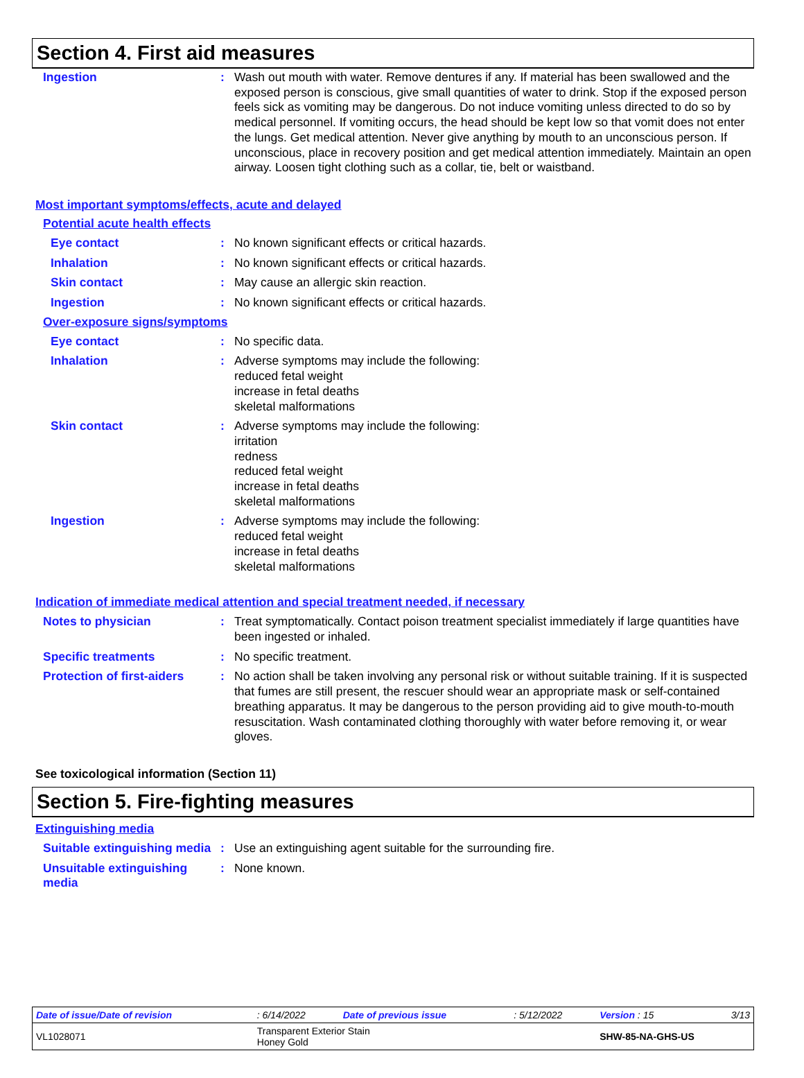Section 4. First aid measures
Ingestion :
Wash out mouth with water. Remove dentures if any. If material has been swallowed and the exposed person is conscious, give small quantities of water to drink. Stop if the exposed person feels sick as vomiting may be dangerous. Do not induce vomiting unless directed to do so by medical personnel. If vomiting occurs, the head should be kept low so that vomit does not enter the lungs. Get medical attention. Never give anything by mouth to an unconscious person. If unconscious, place in recovery position and get medical attention immediately. Maintain an open airway. Loosen tight clothing such as a collar, tie, belt or waistband.
Most important symptoms/effects, acute and delayed
Potential acute health effects
Eye contact :
No known significant effects or critical hazards.
Inhalation :
No known significant effects or critical hazards.
Skin contact :
May cause an allergic skin reaction.
Ingestion :
No known significant effects or critical hazards.
Over-exposure signs/symptoms
Eye contact :
No specific data.
Inhalation :
Adverse symptoms may include the following:
reduced fetal weight
increase in fetal deaths
skeletal malformations
Skin contact :
Adverse symptoms may include the following:
irritation
redness
reduced fetal weight
increase in fetal deaths
skeletal malformations
Ingestion :
Adverse symptoms may include the following:
reduced fetal weight
increase in fetal deaths
skeletal malformations
Indication of immediate medical attention and special treatment needed, if necessary
Notes to physician :
Treat symptomatically. Contact poison treatment specialist immediately if large quantities have been ingested or inhaled.
Specific treatments :
No specific treatment.
Protection of first-aiders
:
No action shall be taken involving any personal risk or without suitable training. If it is suspected that fumes are still present, the rescuer should wear an appropriate mask or self-contained breathing apparatus. It may be dangerous to the person providing aid to give mouth-to-mouth resuscitation. Wash contaminated clothing thoroughly with water before removing it, or wear gloves.
See toxicological information (Section 11)
Section 5. Fire-fighting measures
Extinguishing media
Suitable extinguishing media
:
Use an extinguishing agent suitable for the surrounding fire.
Unsuitable extinguishing media
:
None known.
| Date of issue/Date of revision | : 6/14/2022 | Date of previous issue | : 5/12/2022 | Version : 15 | 3/13 |
| VL1028071 | Transparent Exterior Stain Honey Gold | | | SHW-85-NA-GHS-US | |